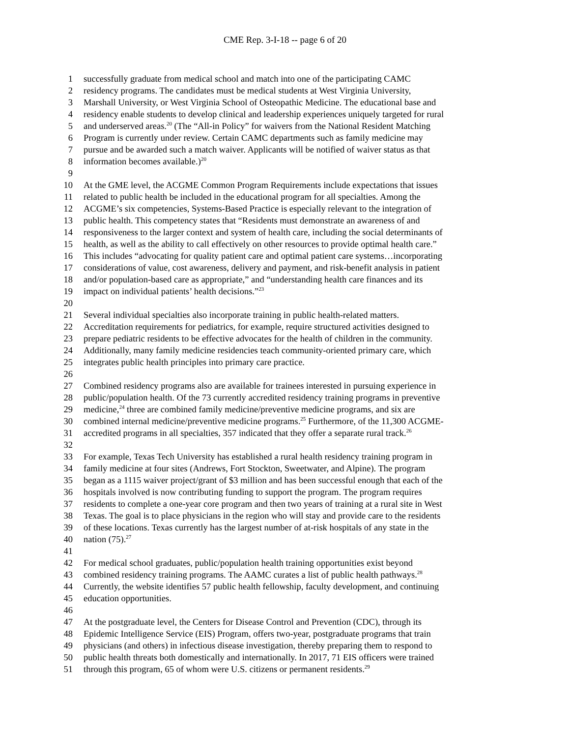CME Rep. 3-I-18 -- page 6 of 20
1 successfully graduate from medical school and match into one of the participating CAMC
2 residency programs. The candidates must be medical students at West Virginia University,
3 Marshall University, or West Virginia School of Osteopathic Medicine. The educational base and
4 residency enable students to develop clinical and leadership experiences uniquely targeted for rural
5 and underserved areas.<sup>20</sup> (The “All-in Policy” for waivers from the National Resident Matching
6 Program is currently under review. Certain CAMC departments such as family medicine may
7 pursue and be awarded such a match waiver. Applicants will be notified of waiver status as that
8 information becomes available.)<sup>20</sup>
9
10 At the GME level, the ACGME Common Program Requirements include expectations that issues
11 related to public health be included in the educational program for all specialties. Among the
12 ACGME’s six competencies, Systems-Based Practice is especially relevant to the integration of
13 public health. This competency states that “Residents must demonstrate an awareness of and
14 responsiveness to the larger context and system of health care, including the social determinants of
15 health, as well as the ability to call effectively on other resources to provide optimal health care.”
16 This includes “advocating for quality patient care and optimal patient care systems…incorporating
17 considerations of value, cost awareness, delivery and payment, and risk-benefit analysis in patient
18 and/or population-based care as appropriate,” and “understanding health care finances and its
19 impact on individual patients’ health decisions.”<sup>23</sup>
20
21 Several individual specialties also incorporate training in public health-related matters.
22 Accreditation requirements for pediatrics, for example, require structured activities designed to
23 prepare pediatric residents to be effective advocates for the health of children in the community.
24 Additionally, many family medicine residencies teach community-oriented primary care, which
25 integrates public health principles into primary care practice.
26
27 Combined residency programs also are available for trainees interested in pursuing experience in
28 public/population health. Of the 73 currently accredited residency training programs in preventive
29 medicine,<sup>24</sup> three are combined family medicine/preventive medicine programs, and six are
30 combined internal medicine/preventive medicine programs.<sup>25</sup> Furthermore, of the 11,300 ACGME-
31 accredited programs in all specialties, 357 indicated that they offer a separate rural track.<sup>26</sup>
32
33 For example, Texas Tech University has established a rural health residency training program in
34 family medicine at four sites (Andrews, Fort Stockton, Sweetwater, and Alpine). The program
35 began as a 1115 waiver project/grant of $3 million and has been successful enough that each of the
36 hospitals involved is now contributing funding to support the program. The program requires
37 residents to complete a one-year core program and then two years of training at a rural site in West
38 Texas. The goal is to place physicians in the region who will stay and provide care to the residents
39 of these locations. Texas currently has the largest number of at-risk hospitals of any state in the
40 nation (75).<sup>27</sup>
41
42 For medical school graduates, public/population health training opportunities exist beyond
43 combined residency training programs. The AAMC curates a list of public health pathways.<sup>28</sup>
44 Currently, the website identifies 57 public health fellowship, faculty development, and continuing
45 education opportunities.
46
47 At the postgraduate level, the Centers for Disease Control and Prevention (CDC), through its
48 Epidemic Intelligence Service (EIS) Program, offers two-year, postgraduate programs that train
49 physicians (and others) in infectious disease investigation, thereby preparing them to respond to
50 public health threats both domestically and internationally. In 2017, 71 EIS officers were trained
51 through this program, 65 of whom were U.S. citizens or permanent residents.<sup>29</sup>